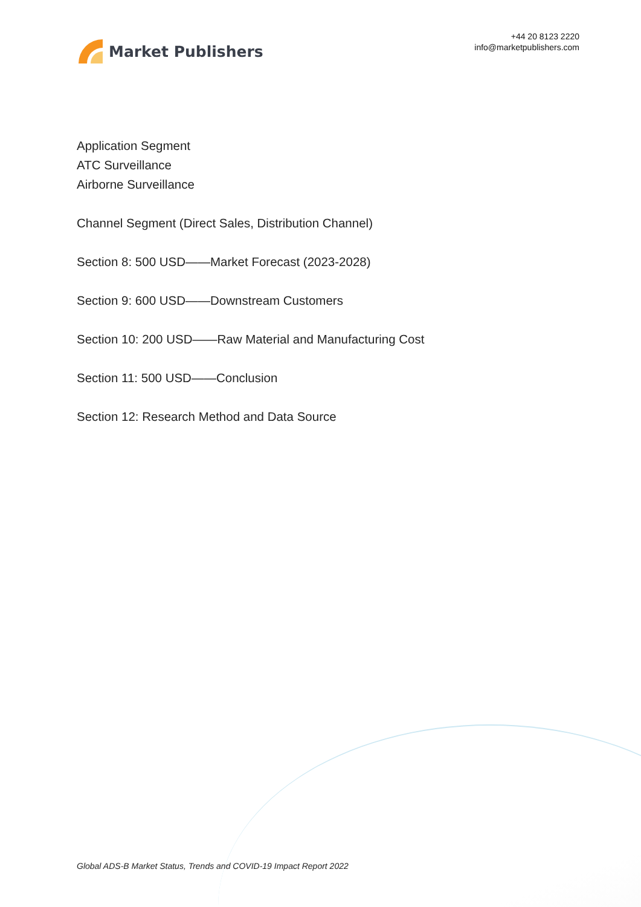Market Publishers
+44 20 8123 2220
info@marketpublishers.com
Application Segment
ATC Surveillance
Airborne Surveillance
Channel Segment (Direct Sales, Distribution Channel)
Section 8: 500 USD——Market Forecast (2023-2028)
Section 9: 600 USD——Downstream Customers
Section 10: 200 USD——Raw Material and Manufacturing Cost
Section 11: 500 USD——Conclusion
Section 12: Research Method and Data Source
Global ADS-B Market Status, Trends and COVID-19 Impact Report 2022